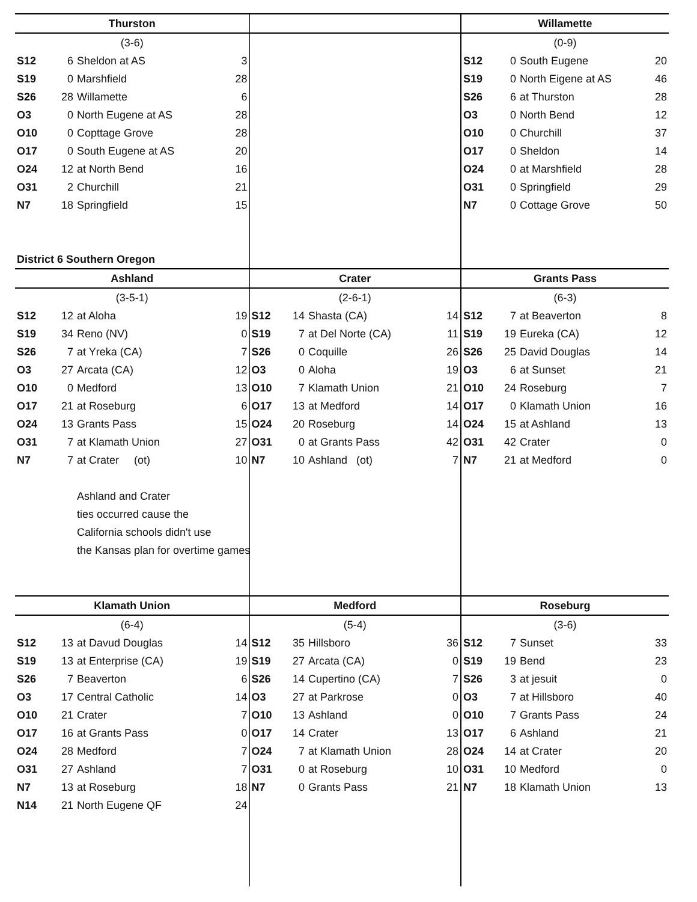| Thurston | | | | | | | | Willamette | | | |
| --- | --- | --- | --- | --- | --- | --- | --- | --- | --- | --- | --- |
| (3-6) | | | | | | | | (0-9) | | | |
| S12 | 6 | Sheldon at AS | 3 | | | | | S12 | 0 | South Eugene | 20 |
| S19 | 0 | Marshfield | 28 | | | | | S19 | 0 | North Eigene at AS | 46 |
| S26 | 28 | Willamette | 6 | | | | | S26 | 6 | at Thurston | 28 |
| O3 | 0 | North Eugene at AS | 28 | | | | | O3 | 0 | North Bend | 12 |
| O10 | 0 | Copttage Grove | 28 | | | | | O10 | 0 | Churchill | 37 |
| O17 | 0 | South Eugene at AS | 20 | | | | | O17 | 0 | Sheldon | 14 |
| O24 | 12 | at North Bend | 16 | | | | | O24 | 0 | at Marshfield | 28 |
| O31 | 2 | Churchill | 21 | | | | | O31 | 0 | Springfield | 29 |
| N7 | 18 | Springfield | 15 | | | | | N7 | 0 | Cottage Grove | 50 |
| District 6 Southern Oregon | | | | | | | | | | | |
| Ashland | | | | Crater | | | | Grants Pass | | | |
| (3-5-1) | | | | (2-6-1) | | | | (6-3) | | | |
| S12 | 12 | at Aloha | 19 | S12 | 14 | Shasta (CA) | 14 | S12 | 7 | at Beaverton | 8 |
| S19 | 34 | Reno (NV) | 0 | S19 | 7 | at Del Norte (CA) | 11 | S19 | 19 | Eureka (CA) | 12 |
| S26 | 7 | at Yreka (CA) | 7 | S26 | 0 | Coquille | 26 | S26 | 25 | David Douglas | 14 |
| O3 | 27 | Arcata (CA) | 12 | O3 | 0 | Aloha | 19 | O3 | 6 | at Sunset | 21 |
| O10 | 0 | Medford | 13 | O10 | 7 | Klamath Union | 21 | O10 | 24 | Roseburg | 7 |
| O17 | 21 | at Roseburg | 6 | O17 | 13 | at Medford | 14 | O17 | 0 | Klamath Union | 16 |
| O24 | 13 | Grants Pass | 15 | O24 | 20 | Roseburg | 14 | O24 | 15 | at Ashland | 13 |
| O31 | 7 | at Klamath Union | 27 | O31 | 0 | at Grants Pass | 42 | O31 | 42 | Crater | 0 |
| N7 | 7 | at Crater (ot) | 10 | N7 | 10 | Ashland (ot) | 7 | N7 | 21 | at Medford | 0 |
| | | Ashland and Crater | | | | | | | | | |
| | | ties occurred cause the | | | | | | | | | |
| | | California schools didn't use | | | | | | | | | |
| | | the Kansas plan for overtime games | | | | | | | | | |
| Klamath Union | | | | Medford | | | | Roseburg | | | |
| (6-4) | | | | (5-4) | | | | (3-6) | | | |
| S12 | 13 | at Davud Douglas | 14 | S12 | 35 | Hillsboro | 36 | S12 | 7 | Sunset | 33 |
| S19 | 13 | at Enterprise (CA) | 19 | S19 | 27 | Arcata (CA) | 0 | S19 | 19 | Bend | 23 |
| S26 | 7 | Beaverton | 6 | S26 | 14 | Cupertino (CA) | 7 | S26 | 3 | at jesuit | 0 |
| O3 | 17 | Central Catholic | 14 | O3 | 27 | at Parkrose | 0 | O3 | 7 | at Hillsboro | 40 |
| O10 | 21 | Crater | 7 | O10 | 13 | Ashland | 0 | O10 | 7 | Grants Pass | 24 |
| O17 | 16 | at Grants Pass | 0 | O17 | 14 | Crater | 13 | O17 | 6 | Ashland | 21 |
| O24 | 28 | Medford | 7 | O24 | 7 | at Klamath Union | 28 | O24 | 14 | at Crater | 20 |
| O31 | 27 | Ashland | 7 | O31 | 0 | at Roseburg | 10 | O31 | 10 | Medford | 0 |
| N7 | 13 | at Roseburg | 18 | N7 | 0 | Grants Pass | 21 | N7 | 18 | Klamath Union | 13 |
| N14 | 21 | North Eugene QF | 24 | | | | | | | | |